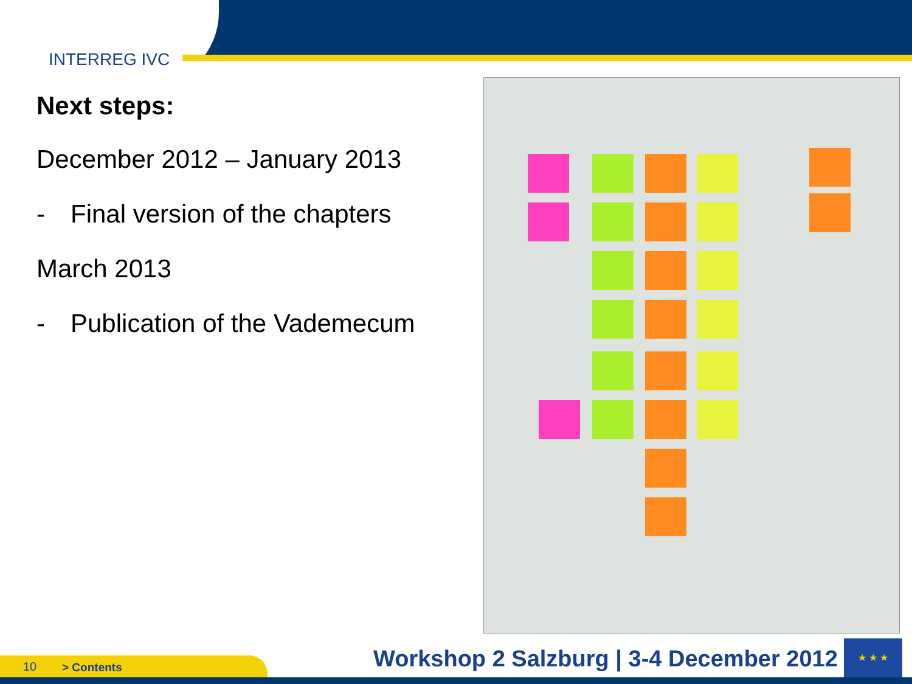INTERREG IVC
Next steps:
December 2012 – January 2013
- Final version of the chapters
March 2013
- Publication of the Vademecum
10 > Contents
Workshop 2 Salzburg | 3-4 December 2012
★ ★ ★